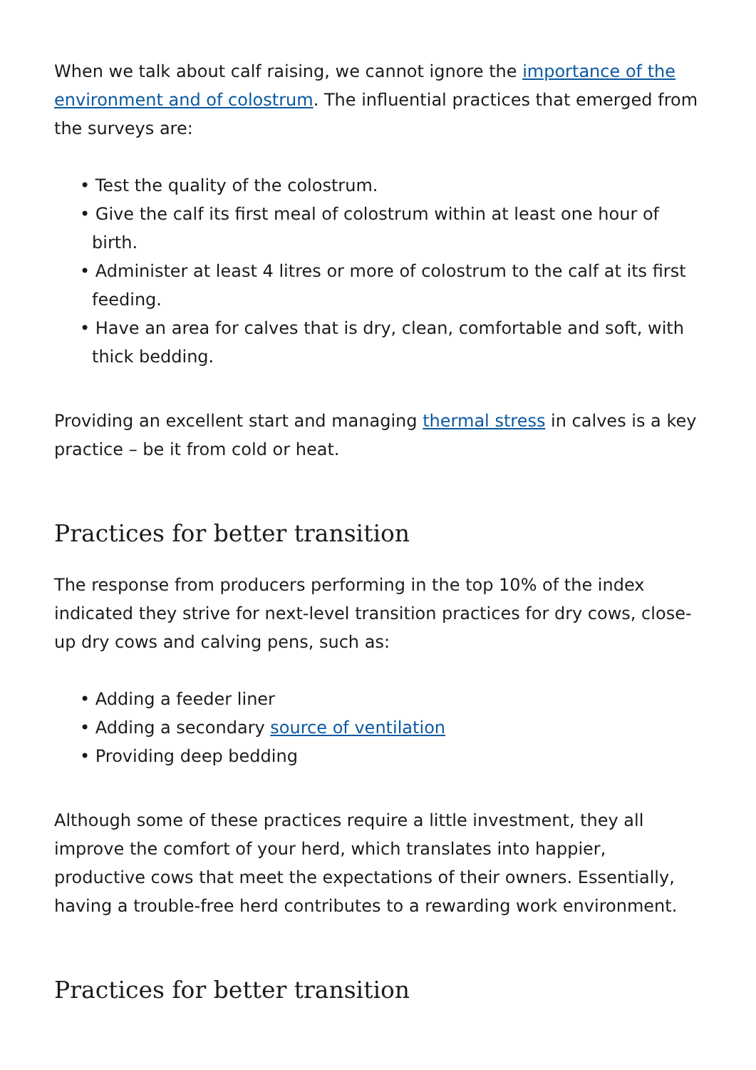When we talk about calf raising, we cannot ignore the importance of the environment and of colostrum. The influential practices that emerged from the surveys are:
• Test the quality of the colostrum.
• Give the calf its first meal of colostrum within at least one hour of birth.
• Administer at least 4 litres or more of colostrum to the calf at its first feeding.
• Have an area for calves that is dry, clean, comfortable and soft, with thick bedding.
Providing an excellent start and managing thermal stress in calves is a key practice – be it from cold or heat.
Practices for better transition
The response from producers performing in the top 10% of the index indicated they strive for next-level transition practices for dry cows, close-up dry cows and calving pens, such as:
• Adding a feeder liner
• Adding a secondary source of ventilation
• Providing deep bedding
Although some of these practices require a little investment, they all improve the comfort of your herd, which translates into happier, productive cows that meet the expectations of their owners. Essentially, having a trouble-free herd contributes to a rewarding work environment.
Practices for better transition